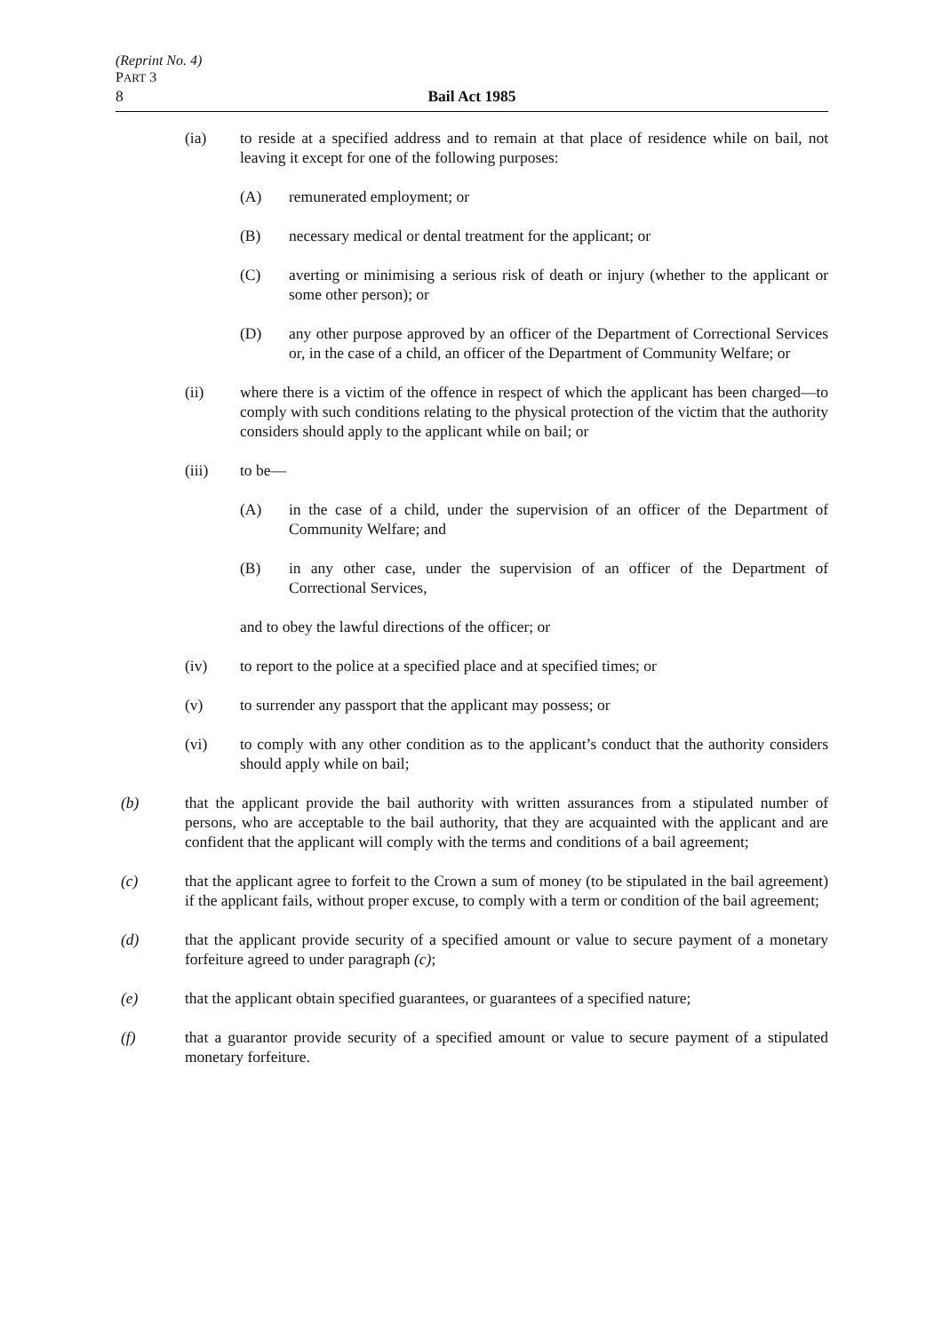(Reprint No. 4)
PART 3
8 Bail Act 1985
(ia) to reside at a specified address and to remain at that place of residence while on bail, not leaving it except for one of the following purposes:
(A) remunerated employment; or
(B) necessary medical or dental treatment for the applicant; or
(C) averting or minimising a serious risk of death or injury (whether to the applicant or some other person); or
(D) any other purpose approved by an officer of the Department of Correctional Services or, in the case of a child, an officer of the Department of Community Welfare; or
(ii) where there is a victim of the offence in respect of which the applicant has been charged—to comply with such conditions relating to the physical protection of the victim that the authority considers should apply to the applicant while on bail; or
(iii) to be—
(A) in the case of a child, under the supervision of an officer of the Department of Community Welfare; and
(B) in any other case, under the supervision of an officer of the Department of Correctional Services,
and to obey the lawful directions of the officer; or
(iv) to report to the police at a specified place and at specified times; or
(v) to surrender any passport that the applicant may possess; or
(vi) to comply with any other condition as to the applicant’s conduct that the authority considers should apply while on bail;
(b) that the applicant provide the bail authority with written assurances from a stipulated number of persons, who are acceptable to the bail authority, that they are acquainted with the applicant and are confident that the applicant will comply with the terms and conditions of a bail agreement;
(c) that the applicant agree to forfeit to the Crown a sum of money (to be stipulated in the bail agreement) if the applicant fails, without proper excuse, to comply with a term or condition of the bail agreement;
(d) that the applicant provide security of a specified amount or value to secure payment of a monetary forfeiture agreed to under paragraph (c);
(e) that the applicant obtain specified guarantees, or guarantees of a specified nature;
(f) that a guarantor provide security of a specified amount or value to secure payment of a stipulated monetary forfeiture.